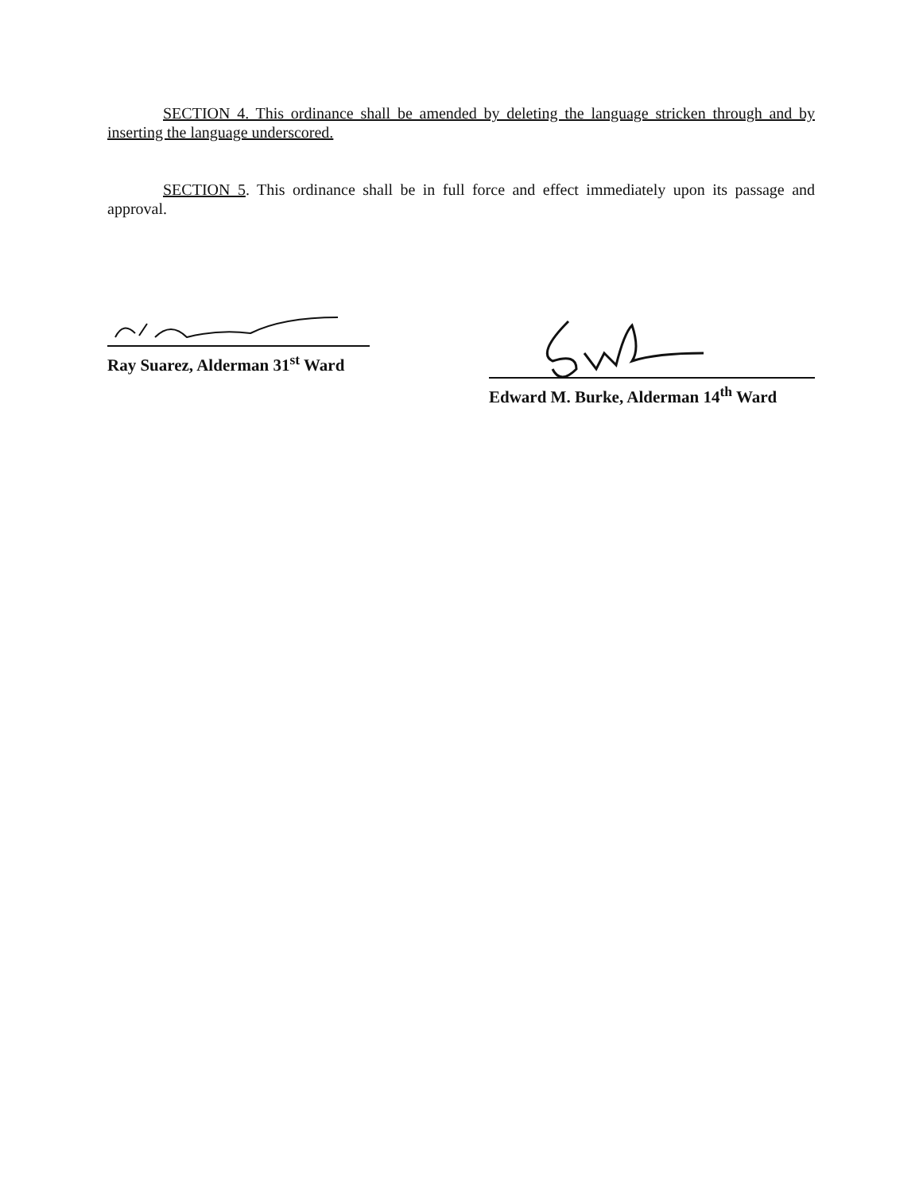SECTION 4. This ordinance shall be amended by deleting the language stricken through and by inserting the language underscored.
SECTION 5. This ordinance shall be in full force and effect immediately upon its passage and approval.
Ray Suarez, Alderman 31<sup>st</sup> Ward
Edward M. Burke, Alderman 14<sup>th</sup> Ward